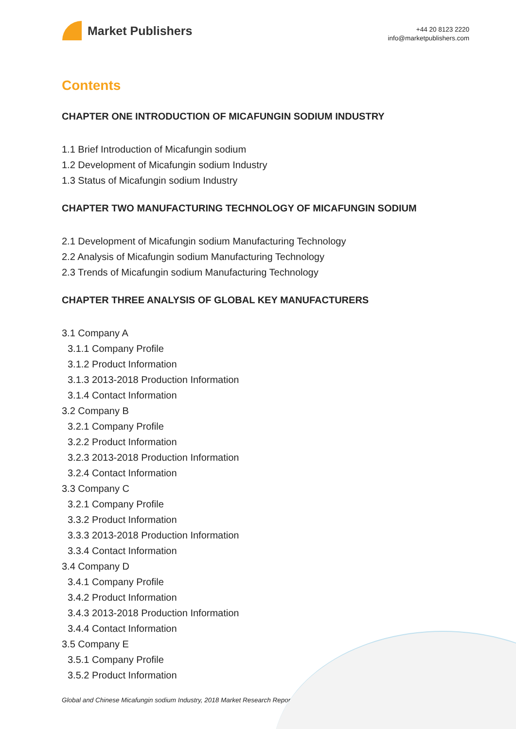Market Publishers
+44 20 8123 2220
info@marketpublishers.com
Contents
CHAPTER ONE INTRODUCTION OF MICAFUNGIN SODIUM INDUSTRY
1.1 Brief Introduction of Micafungin sodium
1.2 Development of Micafungin sodium Industry
1.3 Status of Micafungin sodium Industry
CHAPTER TWO MANUFACTURING TECHNOLOGY OF MICAFUNGIN SODIUM
2.1 Development of Micafungin sodium Manufacturing Technology
2.2 Analysis of Micafungin sodium Manufacturing Technology
2.3 Trends of Micafungin sodium Manufacturing Technology
CHAPTER THREE ANALYSIS OF GLOBAL KEY MANUFACTURERS
3.1 Company A
3.1.1 Company Profile
3.1.2 Product Information
3.1.3 2013-2018 Production Information
3.1.4 Contact Information
3.2 Company B
3.2.1 Company Profile
3.2.2 Product Information
3.2.3 2013-2018 Production Information
3.2.4 Contact Information
3.3 Company C
3.2.1 Company Profile
3.3.2 Product Information
3.3.3 2013-2018 Production Information
3.3.4 Contact Information
3.4 Company D
3.4.1 Company Profile
3.4.2 Product Information
3.4.3 2013-2018 Production Information
3.4.4 Contact Information
3.5 Company E
3.5.1 Company Profile
3.5.2 Product Information
Global and Chinese Micafungin sodium Industry, 2018 Market Research Report